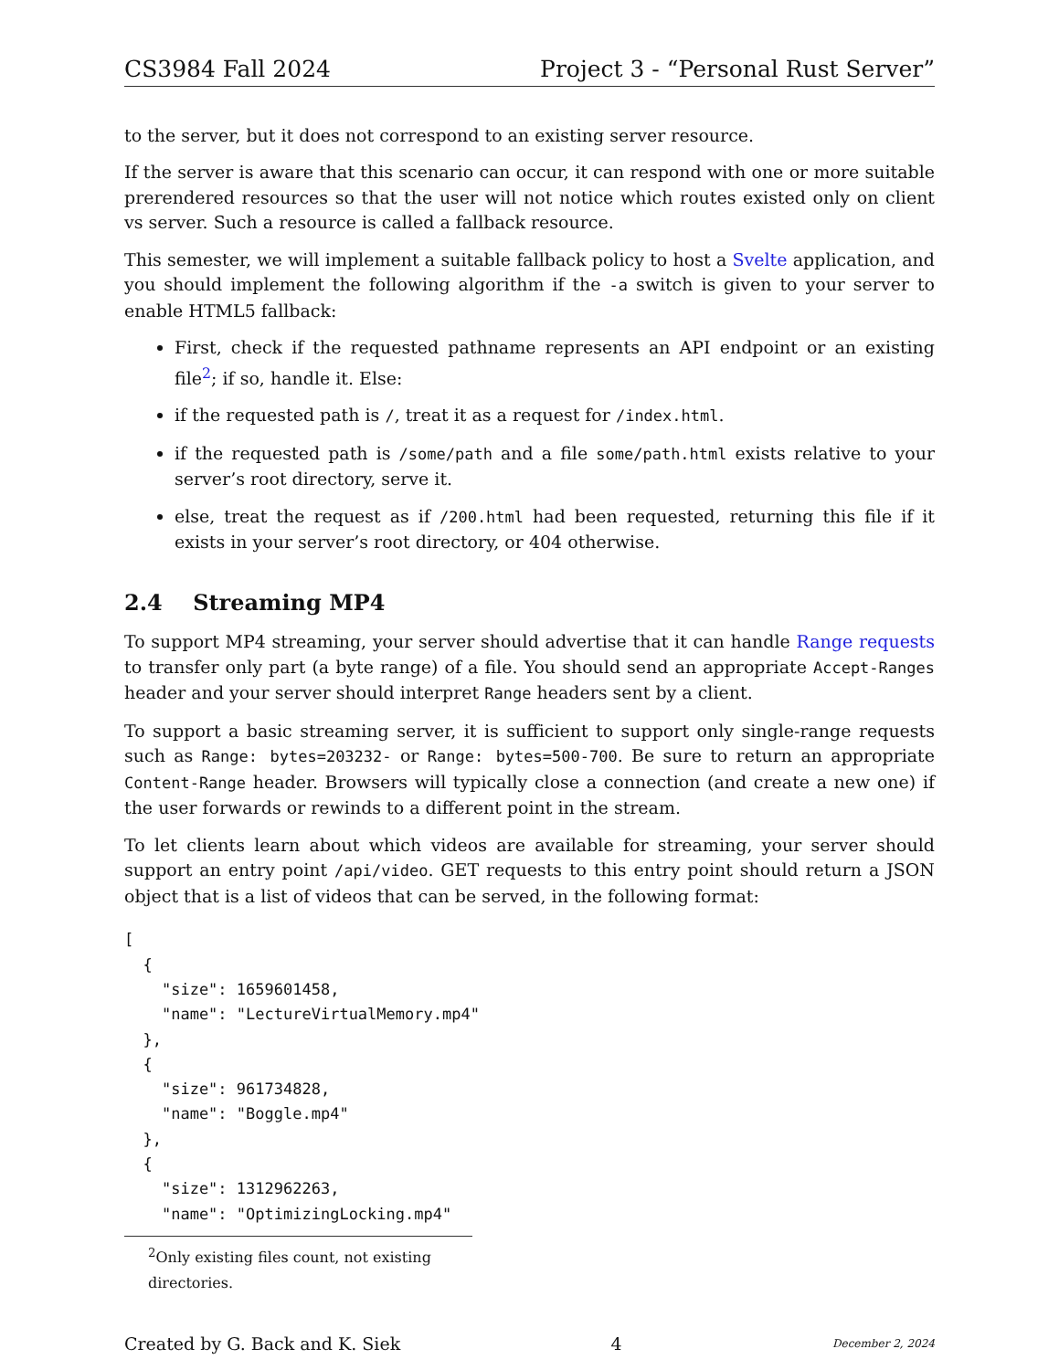CS3984 Fall 2024 Project 3 - “Personal Rust Server”
to the server, but it does not correspond to an existing server resource.
If the server is aware that this scenario can occur, it can respond with one or more suitable prerendered resources so that the user will not notice which routes existed only on client vs server. Such a resource is called a fallback resource.
This semester, we will implement a suitable fallback policy to host a Svelte application, and you should implement the following algorithm if the -a switch is given to your server to enable HTML5 fallback:
First, check if the requested pathname represents an API endpoint or an existing file<sup>2</sup>; if so, handle it. Else:
if the requested path is /, treat it as a request for /index.html.
if the requested path is /some/path and a file some/path.html exists relative to your server’s root directory, serve it.
else, treat the request as if /200.html had been requested, returning this file if it exists in your server’s root directory, or 404 otherwise.
2.4 Streaming MP4
To support MP4 streaming, your server should advertise that it can handle Range requests to transfer only part (a byte range) of a file. You should send an appropriate Accept-Ranges header and your server should interpret Range headers sent by a client.
To support a basic streaming server, it is sufficient to support only single-range requests such as Range: bytes=203232- or Range: bytes=500-700. Be sure to return an appropriate Content-Range header. Browsers will typically close a connection (and create a new one) if the user forwards or rewinds to a different point in the stream.
To let clients learn about which videos are available for streaming, your server should support an entry point /api/video. GET requests to this entry point should return a JSON object that is a list of videos that can be served, in the following format:
[
  {
    "size": 1659601458,
    "name": "LectureVirtualMemory.mp4"
  },
  {
    "size": 961734828,
    "name": "Boggle.mp4"
  },
  {
    "size": 1312962263,
    "name": "OptimizingLocking.mp4"
<sup>2</sup> Only existing files count, not existing directories.
Created by G. Back and K. Siek 4 December 2, 2024